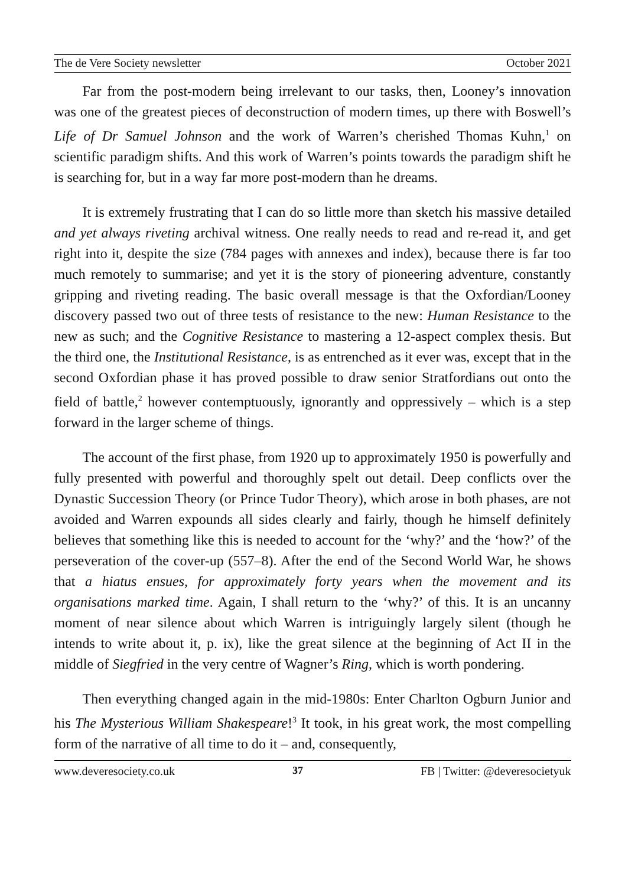The de Vere Society newsletter October 2021
Far from the post-modern being irrelevant to our tasks, then, Looney’s innovation was one of the greatest pieces of deconstruction of modern times, up there with Boswell’s Life of Dr Samuel Johnson and the work of Warren’s cherished Thomas Kuhn,<sup>1</sup> on scientific paradigm shifts. And this work of Warren’s points towards the paradigm shift he is searching for, but in a way far more post-modern than he dreams.
It is extremely frustrating that I can do so little more than sketch his massive detailed and yet always riveting archival witness. One really needs to read and re-read it, and get right into it, despite the size (784 pages with annexes and index), because there is far too much remotely to summarise; and yet it is the story of pioneering adventure, constantly gripping and riveting reading. The basic overall message is that the Oxfordian/Looney discovery passed two out of three tests of resistance to the new: Human Resistance to the new as such; and the Cognitive Resistance to mastering a 12-aspect complex thesis. But the third one, the Institutional Resistance, is as entrenched as it ever was, except that in the second Oxfordian phase it has proved possible to draw senior Stratfordians out onto the field of battle,<sup>2</sup> however contemptuously, ignorantly and oppressively – which is a step forward in the larger scheme of things.
The account of the first phase, from 1920 up to approximately 1950 is powerfully and fully presented with powerful and thoroughly spelt out detail. Deep conflicts over the Dynastic Succession Theory (or Prince Tudor Theory), which arose in both phases, are not avoided and Warren expounds all sides clearly and fairly, though he himself definitely believes that something like this is needed to account for the ‘why?’ and the ‘how?’ of the perseveration of the cover-up (557–8). After the end of the Second World War, he shows that a hiatus ensues, for approximately forty years when the movement and its organisations marked time. Again, I shall return to the ‘why?’ of this. It is an uncanny moment of near silence about which Warren is intriguingly largely silent (though he intends to write about it, p. ix), like the great silence at the beginning of Act II in the middle of Siegfried in the very centre of Wagner’s Ring, which is worth pondering.
Then everything changed again in the mid-1980s: Enter Charlton Ogburn Junior and his The Mysterious William Shakespeare!<sup>3</sup> It took, in his great work, the most compelling form of the narrative of all time to do it – and, consequently,
www.deveresociety.co.uk 37 FB | Twitter: @deveresocietyuk